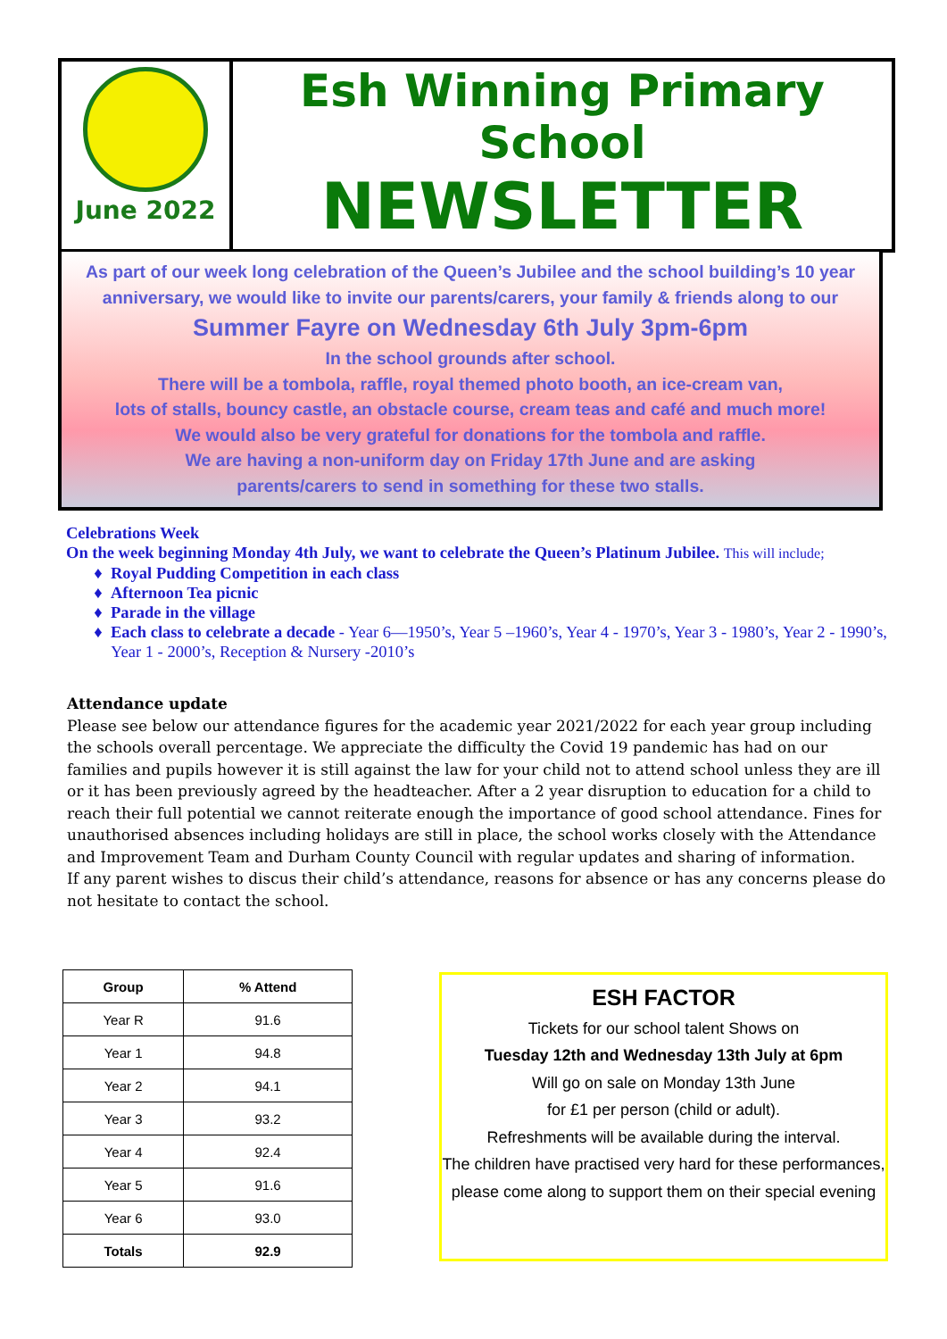June 2022
Esh Winning Primary School
NEWSLETTER
As part of our week long celebration of the Queen’s Jubilee and the school building’s 10 year anniversary, we would like to invite our parents/carers, your family & friends along to our
Summer Fayre on Wednesday 6th July 3pm-6pm
In the school grounds after school.
There will be a tombola, raffle, royal themed photo booth, an ice-cream van,
lots of stalls, bouncy castle, an obstacle course, cream teas and café and much more!
We would also be very grateful for donations for the tombola and raffle.
We are having a non-uniform day on Friday 17th June and are asking
parents/carers to send in something for these two stalls.
Celebrations Week
On the week beginning Monday 4th July, we want to celebrate the Queen’s Platinum Jubilee. This will include;
Royal Pudding Competition in each class
Afternoon Tea picnic
Parade in the village
Each class to celebrate a decade - Year 6—1950’s, Year 5 –1960’s, Year 4 - 1970’s, Year 3 - 1980’s, Year 2 - 1990’s, Year 1 - 2000’s, Reception & Nursery -2010’s
Attendance update
Please see below our attendance figures for the academic year 2021/2022 for each year group including the schools overall percentage. We appreciate the difficulty the Covid 19 pandemic has had on our families and pupils however it is still against the law for your child not to attend school unless they are ill or it has been previously agreed by the headteacher. After a 2 year disruption to education for a child to reach their full potential we cannot reiterate enough the importance of good school attendance. Fines for unauthorised absences including holidays are still in place, the school works closely with the Attendance and Improvement Team and Durham County Council with regular updates and sharing of information.
If any parent wishes to discus their child’s attendance, reasons for absence or has any concerns please do not hesitate to contact the school.
| Group | % Attend |
| --- | --- |
| Year R | 91.6 |
| Year 1 | 94.8 |
| Year 2 | 94.1 |
| Year 3 | 93.2 |
| Year 4 | 92.4 |
| Year 5 | 91.6 |
| Year 6 | 93.0 |
| Totals | 92.9 |
ESH FACTOR
Tickets for our school talent Shows on
Tuesday 12th and Wednesday 13th July at 6pm
Will go on sale on Monday 13th June
for £1 per person (child or adult).
Refreshments will be available during the interval.
The children have practised very hard for these performances, please come along to support them on their special evening